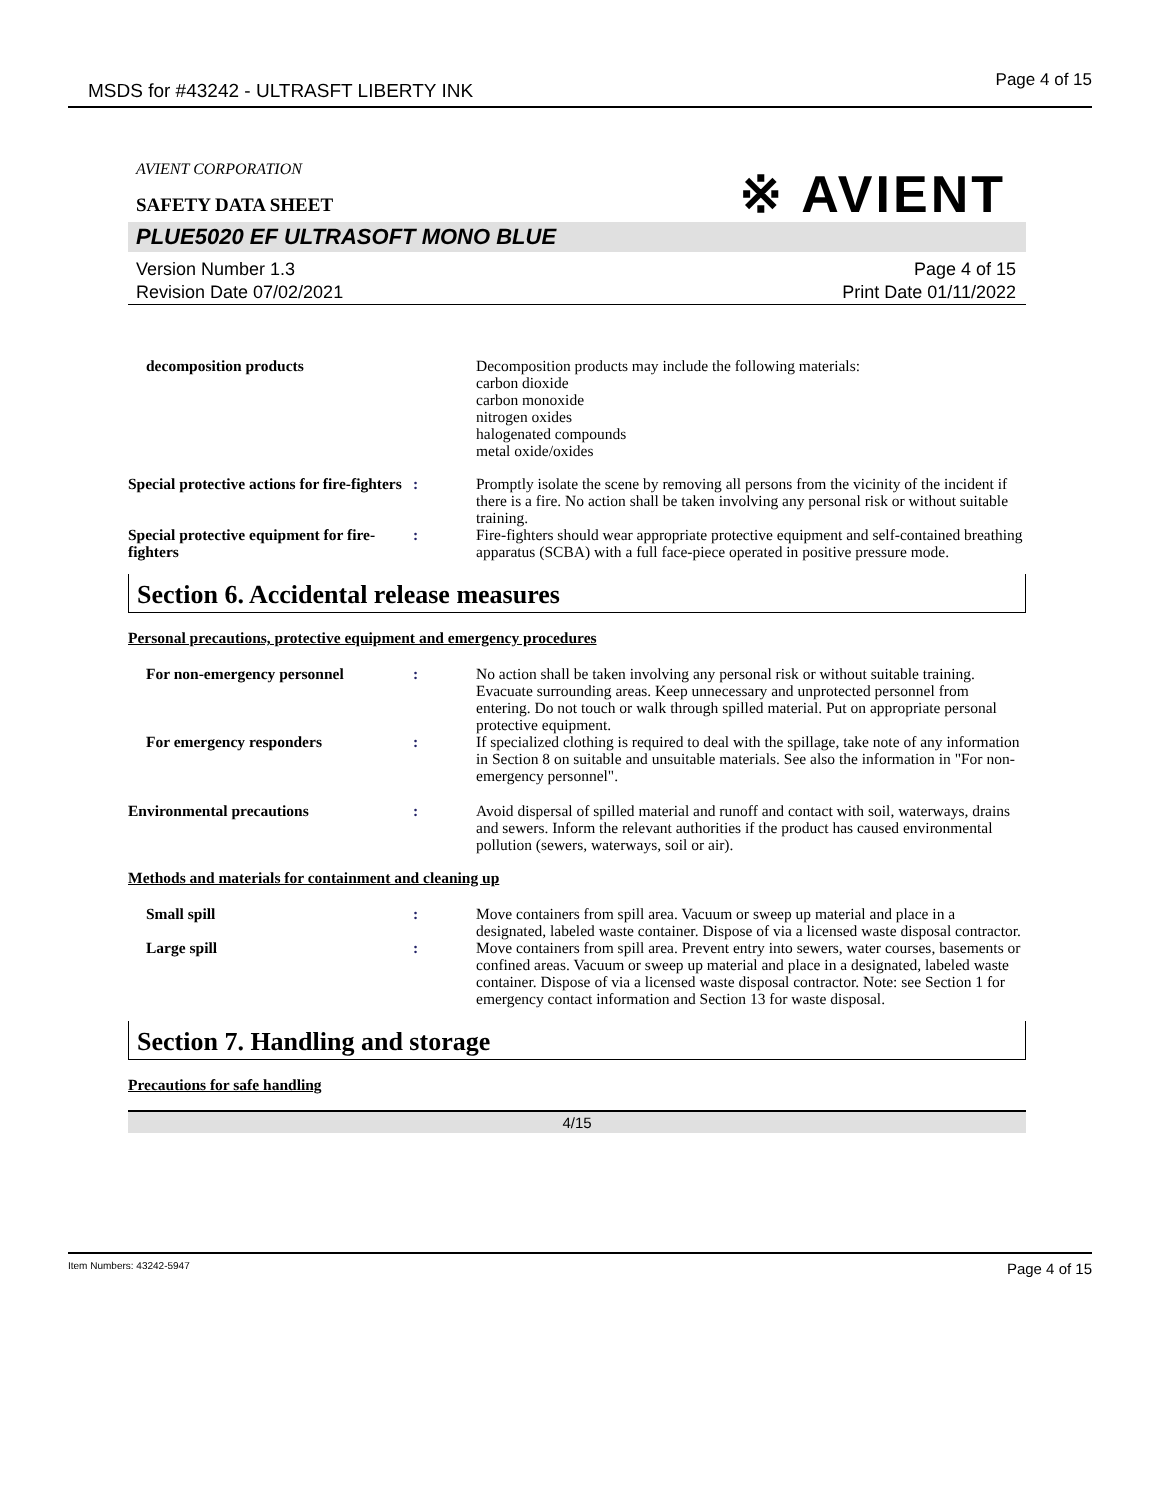MSDS for #43242 - ULTRASFT LIBERTY INK Page 4 of 15
AVIENT CORPORATION
※ AVIENT
SAFETY DATA SHEET
PLUE5020 EF ULTRASOFT MONO BLUE
Version Number 1.3
Revision Date 07/02/2021
Page 4 of 15
Print Date 01/11/2022
decomposition products Decomposition products may include the following materials:
carbon dioxide
carbon monoxide
nitrogen oxides
halogenated compounds
metal oxide/oxides
Special protective actions for fire-fighters
: Promptly isolate the scene by removing all persons from the vicinity of the incident if there is a fire. No action shall be taken involving any personal risk or without suitable training.
Special protective equipment for fire-fighters
: Fire-fighters should wear appropriate protective equipment and self-contained breathing apparatus (SCBA) with a full face-piece operated in positive pressure mode.
Section 6. Accidental release measures
Personal precautions, protective equipment and emergency procedures
For non-emergency personnel : No action shall be taken involving any personal risk or without suitable training. Evacuate surrounding areas. Keep unnecessary and unprotected personnel from entering. Do not touch or walk through spilled material. Put on appropriate personal protective equipment.
For emergency responders : If specialized clothing is required to deal with the spillage, take note of any information in Section 8 on suitable and unsuitable materials. See also the information in "For non-emergency personnel".
Environmental precautions : Avoid dispersal of spilled material and runoff and contact with soil, waterways, drains and sewers. Inform the relevant authorities if the product has caused environmental pollution (sewers, waterways, soil or air).
Methods and materials for containment and cleaning up
Small spill : Move containers from spill area. Vacuum or sweep up material and place in a designated, labeled waste container. Dispose of via a licensed waste disposal contractor.
Large spill : Move containers from spill area. Prevent entry into sewers, water courses, basements or confined areas. Vacuum or sweep up material and place in a designated, labeled waste container. Dispose of via a licensed waste disposal contractor. Note: see Section 1 for emergency contact information and Section 13 for waste disposal.
Section 7. Handling and storage
Precautions for safe handling
4/15
Item Numbers: 43242-5947 Page 4 of 15